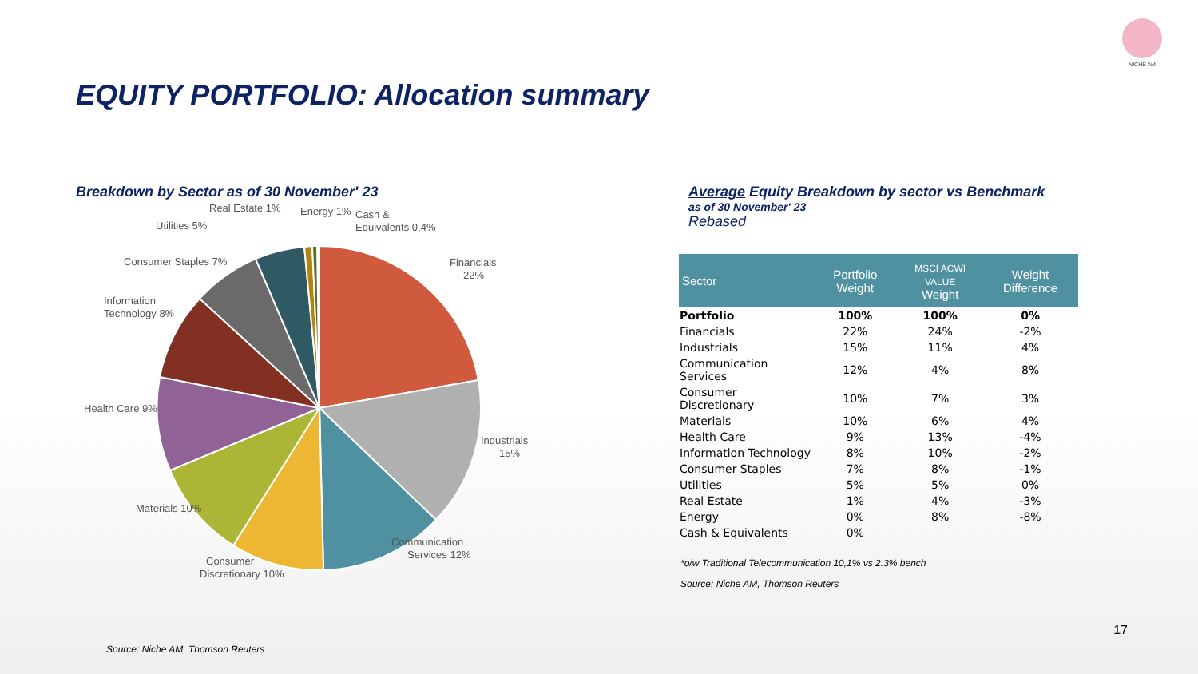NICHE AM
EQUITY PORTFOLIO: Allocation summary
Breakdown by Sector as of 30 November' 23
Financials
22%
Industrials
15%
Communication
Services 12%
Consumer
Discretionary 10%
Materials 10%
Health Care 9%
Information
Technology 8%
Consumer Staples 7%
Utilities 5%
Real Estate 1%
Energy 1%
Cash &
Equivalents 0,4%
Average Equity Breakdown by sector vs Benchmark
as of 30 November' 23
Rebased
| Sector | Portfolio Weight | MSCI ACWI VALUE Weight | Weight Difference |
| --- | --- | --- | --- |
| Portfolio | 100% | 100% | 0% |
| Financials | 22% | 24% | -2% |
| Industrials | 15% | 11% | 4% |
| Communication Services | 12% | 4% | 8% |
| Consumer Discretionary | 10% | 7% | 3% |
| Materials | 10% | 6% | 4% |
| Health Care | 9% | 13% | -4% |
| Information Technology | 8% | 10% | -2% |
| Consumer Staples | 7% | 8% | -1% |
| Utilities | 5% | 5% | 0% |
| Real Estate | 1% | 4% | -3% |
| Energy | 0% | 8% | -8% |
| Cash & Equivalents | 0% | | |
*o/w Traditional Telecommunication 10,1% vs 2.3% bench
Source: Niche AM, Thomson Reuters
17
Source: Niche AM, Thomson Reuters